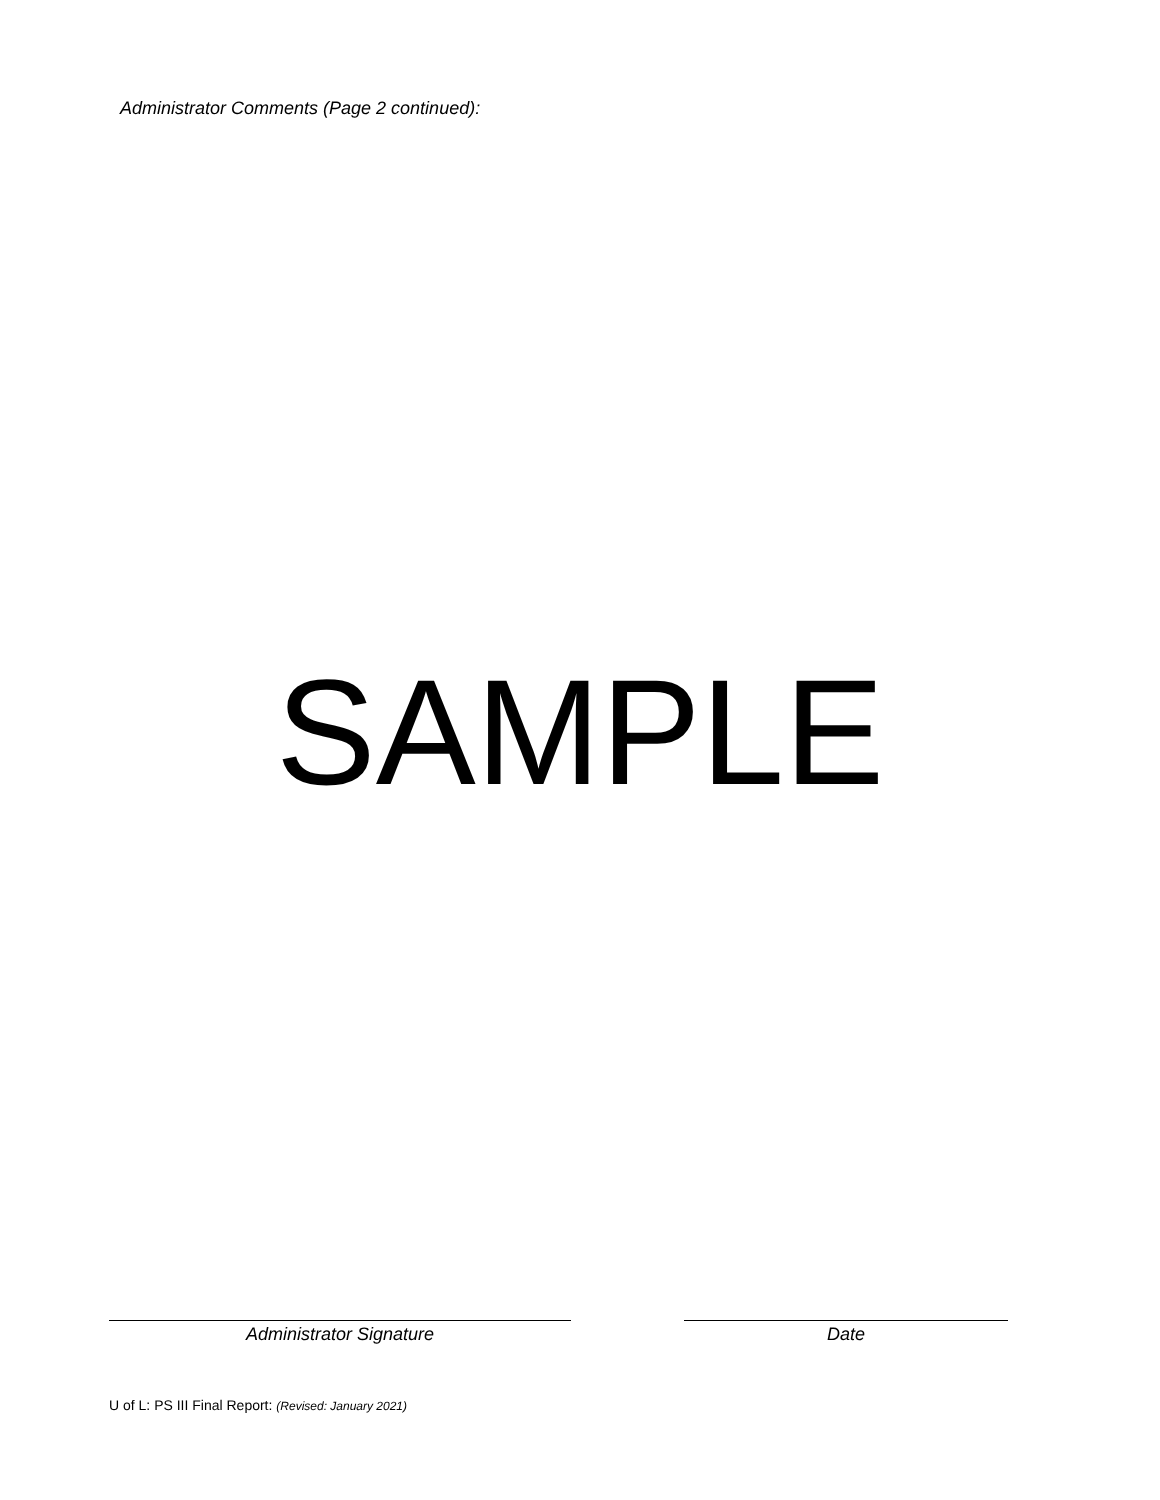Administrator Comments (Page 2 continued):
SAMPLE
Administrator Signature Date
U of L: PS III Final Report: (Revised: January 2021)